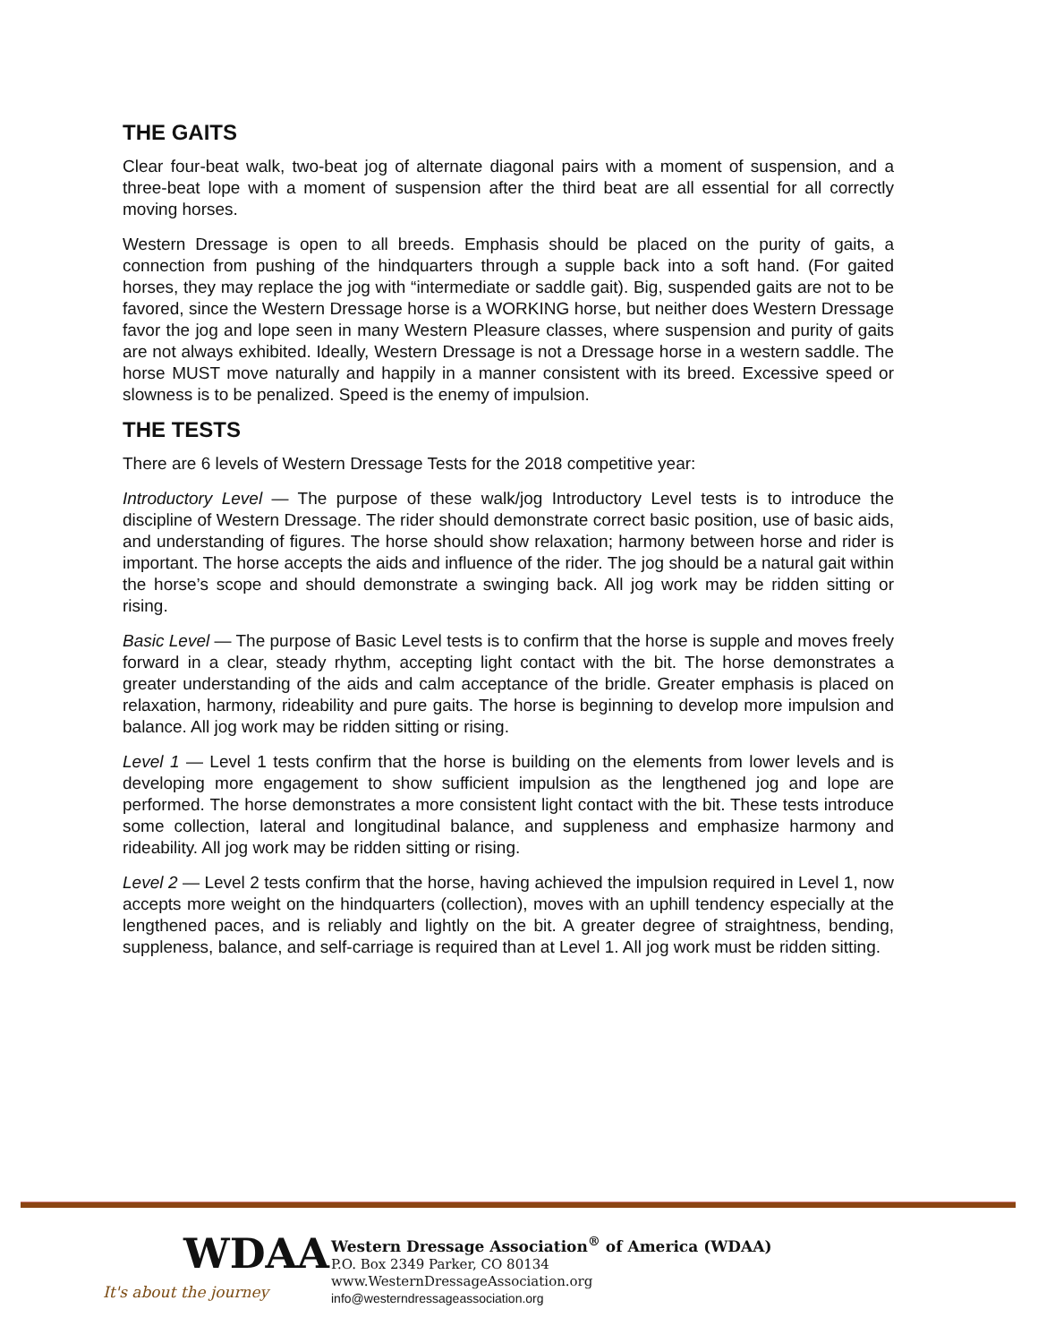THE GAITS
Clear four-beat walk, two-beat jog of alternate diagonal pairs with a moment of suspension, and a three-beat lope with a moment of suspension after the third beat are all essential for all correctly moving horses.
Western Dressage is open to all breeds. Emphasis should be placed on the purity of gaits, a connection from pushing of the hindquarters through a supple back into a soft hand. (For gaited horses, they may replace the jog with “intermediate or saddle gait). Big, suspended gaits are not to be favored, since the Western Dressage horse is a WORKING horse, but neither does Western Dressage favor the jog and lope seen in many Western Pleasure classes, where suspension and purity of gaits are not always exhibited. Ideally, Western Dressage is not a Dressage horse in a western saddle. The horse MUST move naturally and happily in a manner consistent with its breed. Excessive speed or slowness is to be penalized. Speed is the enemy of impulsion.
THE TESTS
There are 6 levels of Western Dressage Tests for the 2018 competitive year:
Introductory Level — The purpose of these walk/jog Introductory Level tests is to introduce the discipline of Western Dressage. The rider should demonstrate correct basic position, use of basic aids, and understanding of figures. The horse should show relaxation; harmony between horse and rider is important. The horse accepts the aids and influence of the rider. The jog should be a natural gait within the horse’s scope and should demonstrate a swinging back. All jog work may be ridden sitting or rising.
Basic Level — The purpose of Basic Level tests is to confirm that the horse is supple and moves freely forward in a clear, steady rhythm, accepting light contact with the bit. The horse demonstrates a greater understanding of the aids and calm acceptance of the bridle. Greater emphasis is placed on relaxation, harmony, rideability and pure gaits. The horse is beginning to develop more impulsion and balance. All jog work may be ridden sitting or rising.
Level 1 — Level 1 tests confirm that the horse is building on the elements from lower levels and is developing more engagement to show sufficient impulsion as the lengthened jog and lope are performed. The horse demonstrates a more consistent light contact with the bit. These tests introduce some collection, lateral and longitudinal balance, and suppleness and emphasize harmony and rideability. All jog work may be ridden sitting or rising.
Level 2 — Level 2 tests confirm that the horse, having achieved the impulsion required in Level 1, now accepts more weight on the hindquarters (collection), moves with an uphill tendency especially at the lengthened paces, and is reliably and lightly on the bit. A greater degree of straightness, bending, suppleness, balance, and self-carriage is required than at Level 1. All jog work must be ridden sitting.
WDAA
It's about the journey
Western Dressage Association<sup>®</sup> of America (WDAA)
P.O. Box 2349 Parker, CO 80134
www.WesternDressageAssociation.org
info@westerndressageassociation.org